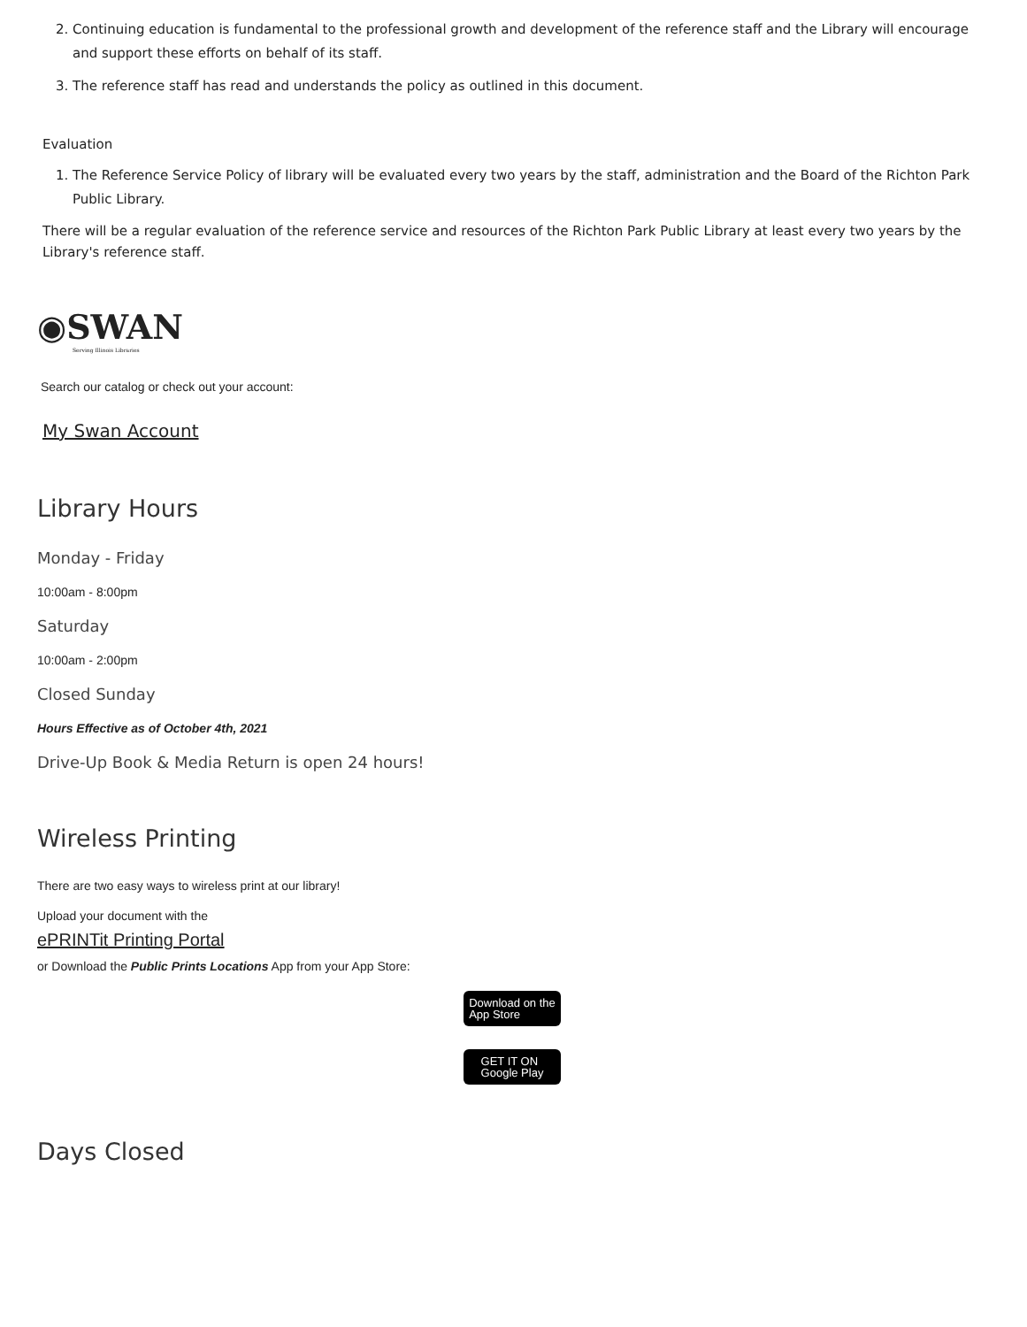2. Continuing education is fundamental to the professional growth and development of the reference staff and the Library will encourage and support these efforts on behalf of its staff.
3. The reference staff has read and understands the policy as outlined in this document.
Evaluation
1. The Reference Service Policy of library will be evaluated every two years by the staff, administration and the Board of the Richton Park Public Library.
There will be a regular evaluation of the reference service and resources of the Richton Park Public Library at least every two years by the Library's reference staff.
◉SWAN
Serving Illinois Libraries
Search our catalog or check out your account:
My Swan Account
Library Hours
Monday - Friday
10:00am - 8:00pm
Saturday
10:00am - 2:00pm
Closed Sunday
Hours Effective as of October 4th, 2021
Drive-Up Book & Media Return is open 24 hours!
Wireless Printing
There are two easy ways to wireless print at our library!
Upload your document with the
ePRINTit Printing Portal
or Download the Public Prints Locations App from your App Store:
Download on the
App Store
GET IT ON
Google Play
Days Closed